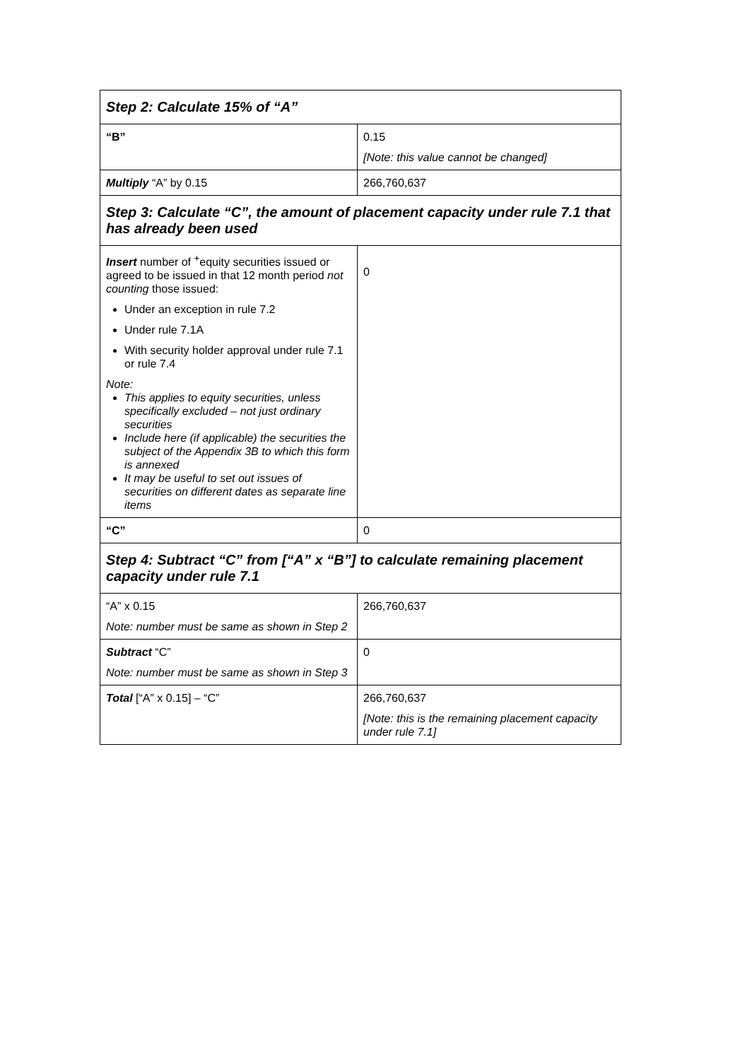| Step 2: Calculate 15% of “A” | |
| “B” | 0.15 [Note: this value cannot be changed] |
| Multiply “A” by 0.15 | 266,760,637 |
| Step 3: Calculate “C”, the amount of placement capacity under rule 7.1 that has already been used | |
| Insert number of <sup>+</sup>equity securities issued or agreed to be issued in that 12 month period not counting those issued: Under an exception in rule 7.2 Under rule 7.1A With security holder approval under rule 7.1 or rule 7.4 Note: This applies to equity securities, unless specifically excluded – not just ordinary securities Include here (if applicable) the securities the subject of the Appendix 3B to which this form is annexed It may be useful to set out issues of securities on different dates as separate line items | 0 |
| “C” | 0 |
| Step 4: Subtract “C” from [“A” x “B”] to calculate remaining placement capacity under rule 7.1 | |
| “A” x 0.15 Note: number must be same as shown in Step 2 | 266,760,637 |
| Subtract “C” Note: number must be same as shown in Step 3 | 0 |
| Total [“A” x 0.15] – “C” | 266,760,637 [Note: this is the remaining placement capacity under rule 7.1] |